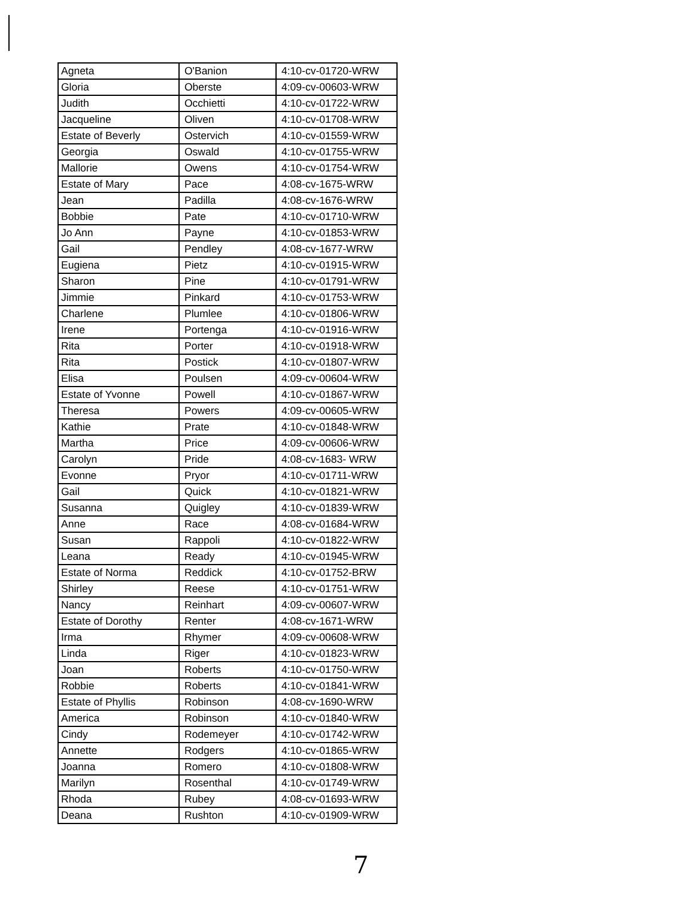| Agneta | O'Banion | 4:10-cv-01720-WRW |
| Gloria | Oberste | 4:09-cv-00603-WRW |
| Judith | Occhietti | 4:10-cv-01722-WRW |
| Jacqueline | Oliven | 4:10-cv-01708-WRW |
| Estate of Beverly | Ostervich | 4:10-cv-01559-WRW |
| Georgia | Oswald | 4:10-cv-01755-WRW |
| Mallorie | Owens | 4:10-cv-01754-WRW |
| Estate of Mary | Pace | 4:08-cv-1675-WRW |
| Jean | Padilla | 4:08-cv-1676-WRW |
| Bobbie | Pate | 4:10-cv-01710-WRW |
| Jo Ann | Payne | 4:10-cv-01853-WRW |
| Gail | Pendley | 4:08-cv-1677-WRW |
| Eugiena | Pietz | 4:10-cv-01915-WRW |
| Sharon | Pine | 4:10-cv-01791-WRW |
| Jimmie | Pinkard | 4:10-cv-01753-WRW |
| Charlene | Plumlee | 4:10-cv-01806-WRW |
| Irene | Portenga | 4:10-cv-01916-WRW |
| Rita | Porter | 4:10-cv-01918-WRW |
| Rita | Postick | 4:10-cv-01807-WRW |
| Elisa | Poulsen | 4:09-cv-00604-WRW |
| Estate of Yvonne | Powell | 4:10-cv-01867-WRW |
| Theresa | Powers | 4:09-cv-00605-WRW |
| Kathie | Prate | 4:10-cv-01848-WRW |
| Martha | Price | 4:09-cv-00606-WRW |
| Carolyn | Pride | 4:08-cv-1683- WRW |
| Evonne | Pryor | 4:10-cv-01711-WRW |
| Gail | Quick | 4:10-cv-01821-WRW |
| Susanna | Quigley | 4:10-cv-01839-WRW |
| Anne | Race | 4:08-cv-01684-WRW |
| Susan | Rappoli | 4:10-cv-01822-WRW |
| Leana | Ready | 4:10-cv-01945-WRW |
| Estate of Norma | Reddick | 4:10-cv-01752-BRW |
| Shirley | Reese | 4:10-cv-01751-WRW |
| Nancy | Reinhart | 4:09-cv-00607-WRW |
| Estate of Dorothy | Renter | 4:08-cv-1671-WRW |
| Irma | Rhymer | 4:09-cv-00608-WRW |
| Linda | Riger | 4:10-cv-01823-WRW |
| Joan | Roberts | 4:10-cv-01750-WRW |
| Robbie | Roberts | 4:10-cv-01841-WRW |
| Estate of Phyllis | Robinson | 4:08-cv-1690-WRW |
| America | Robinson | 4:10-cv-01840-WRW |
| Cindy | Rodemeyer | 4:10-cv-01742-WRW |
| Annette | Rodgers | 4:10-cv-01865-WRW |
| Joanna | Romero | 4:10-cv-01808-WRW |
| Marilyn | Rosenthal | 4:10-cv-01749-WRW |
| Rhoda | Rubey | 4:08-cv-01693-WRW |
| Deana | Rushton | 4:10-cv-01909-WRW |
7